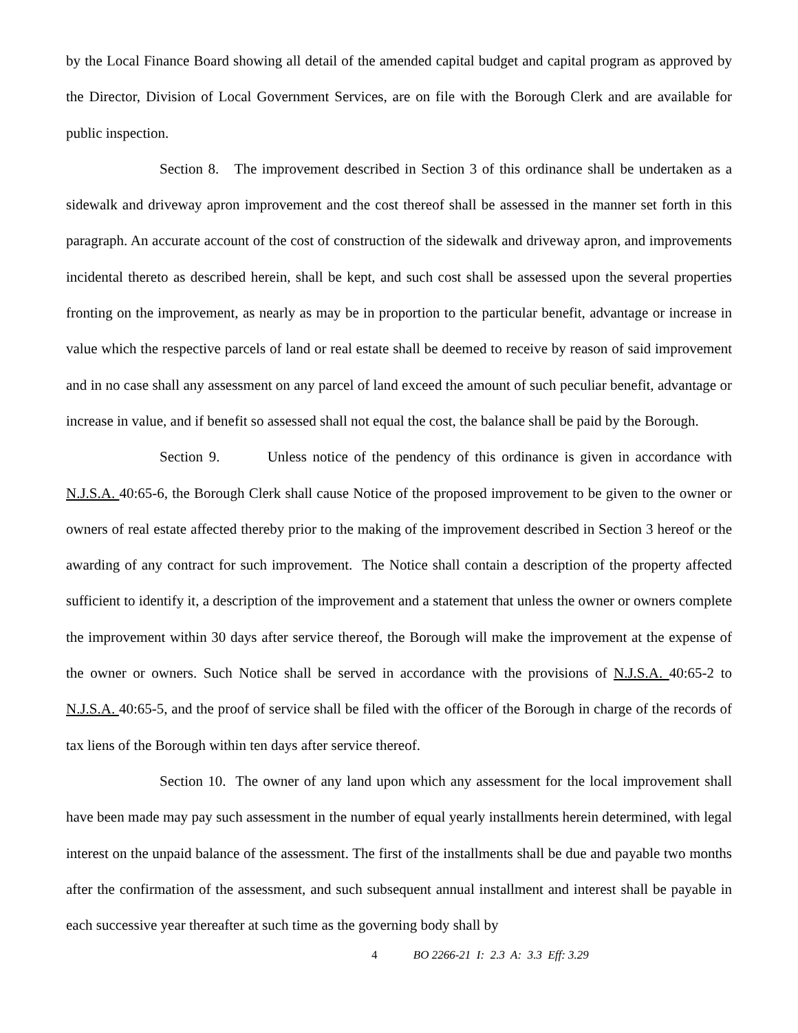by the Local Finance Board showing all detail of the amended capital budget and capital program as approved by the Director, Division of Local Government Services, are on file with the Borough Clerk and are available for public inspection.
Section 8. The improvement described in Section 3 of this ordinance shall be undertaken as a sidewalk and driveway apron improvement and the cost thereof shall be assessed in the manner set forth in this paragraph. An accurate account of the cost of construction of the sidewalk and driveway apron, and improvements incidental thereto as described herein, shall be kept, and such cost shall be assessed upon the several properties fronting on the improvement, as nearly as may be in proportion to the particular benefit, advantage or increase in value which the respective parcels of land or real estate shall be deemed to receive by reason of said improvement and in no case shall any assessment on any parcel of land exceed the amount of such peculiar benefit, advantage or increase in value, and if benefit so assessed shall not equal the cost, the balance shall be paid by the Borough.
Section 9. Unless notice of the pendency of this ordinance is given in accordance with N.J.S.A. 40:65-6, the Borough Clerk shall cause Notice of the proposed improvement to be given to the owner or owners of real estate affected thereby prior to the making of the improvement described in Section 3 hereof or the awarding of any contract for such improvement. The Notice shall contain a description of the property affected sufficient to identify it, a description of the improvement and a statement that unless the owner or owners complete the improvement within 30 days after service thereof, the Borough will make the improvement at the expense of the owner or owners. Such Notice shall be served in accordance with the provisions of N.J.S.A. 40:65-2 to N.J.S.A. 40:65-5, and the proof of service shall be filed with the officer of the Borough in charge of the records of tax liens of the Borough within ten days after service thereof.
Section 10. The owner of any land upon which any assessment for the local improvement shall have been made may pay such assessment in the number of equal yearly installments herein determined, with legal interest on the unpaid balance of the assessment. The first of the installments shall be due and payable two months after the confirmation of the assessment, and such subsequent annual installment and interest shall be payable in each successive year thereafter at such time as the governing body shall by
4 BO 2266-21 I: 2.3 A: 3.3 Eff: 3.29